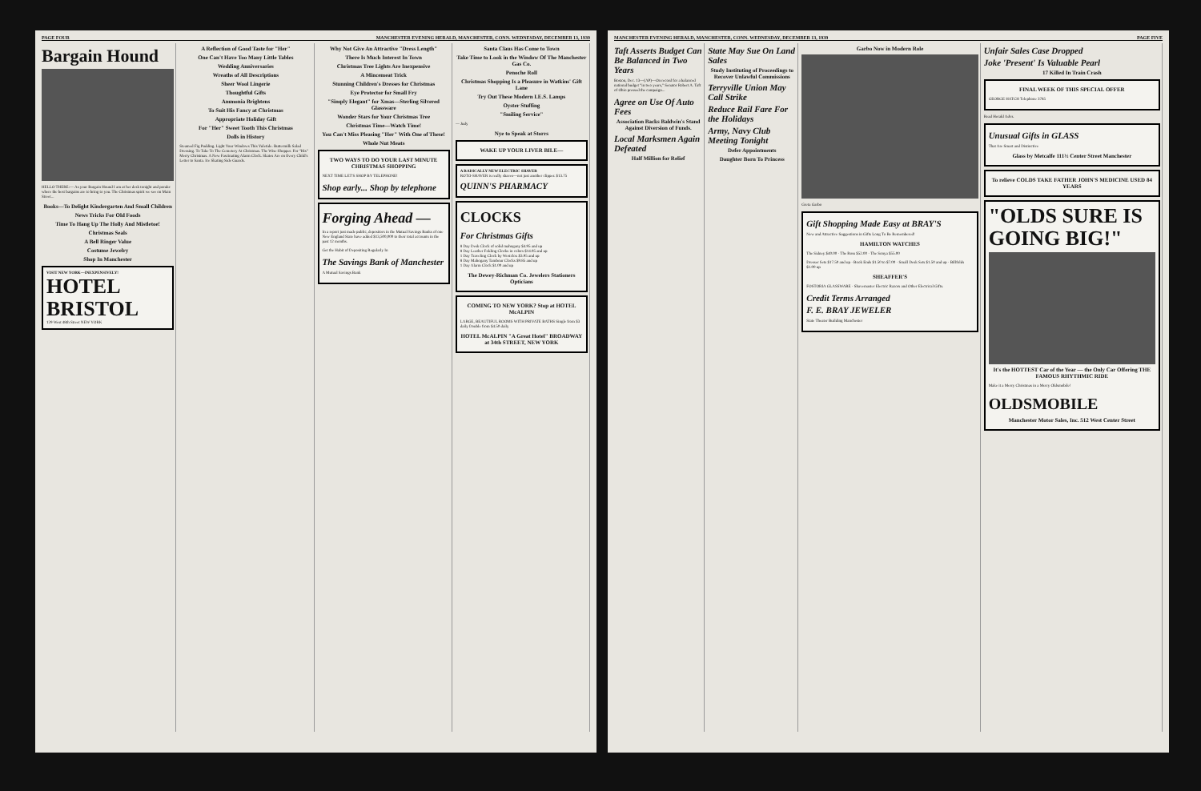PAGE FOUR MANCHESTER EVENING HERALD, MANCHESTER, CONN. WEDNESDAY, DECEMBER 13, 1939
Bargain Hound
HELLO THERE:— As your Bargain Hound I am at her desk tonight and ponder where the best bargains are to bring to you. The Christmas spirit we see on Main Street...
Books—To Delight Kindergarten And Small Children
News Tricks For Old Foods
Time To Hang Up The Holly And Mistletoe!
Christmas Seals
A Bell Ringer Value
Costume Jewelry
Shop In Manchester
VISIT NEW YORK—INEXPENSIVELY!
HOTEL BRISTOL
129 West 48th Street NEW YORK
A Reflection of Good Taste for "Her"
One Can't Have Too Many Little Tables
Wedding Anniversaries
Wreaths of All Descriptions
Sheer Wool Lingerie
Thoughtful Gifts
Ammonia Brightens
To Suit His Fancy at Christmas
Appropriate Holiday Gift
For "Her" Sweet Tooth This Christmas
Dolls in History
Steamed Fig Pudding. Light Your Windows This Yuletide. Buttermilk Salad Dressing. To Take To The Cemetery At Christmas. The Wise Shopper. For "His" Merry Christmas. A New Fascinating Alarm Clock. Skates Are on Every Child's Letter to Santa. Ice Skating Side Guards.
Why Not Give An Attractive "Dress Length"
There Is Much Interest In Town
Christmas Tree Lights Are Inexpensive
A Mincemeat Trick
Stunning Children's Dresses for Christmas
Eye Protector for Small Fry
"Simply Elegant" for Xmas—Sterling Silvered Glassware
Wonder Stars for Your Christmas Tree
Christmas Time—Watch Time!
You Can't Miss Pleasing "Her" With One of These!
Whole Nut Meats
TWO WAYS TO DO YOUR LAST MINUTE CHRISTMAS SHOPPING
NEXT TIME LET'S SHOP BY TELEPHONE!
Shop early... Shop by telephone
Forging Ahead —
In a report just made public, depositors in the Mutual Savings Banks of one New England State have added $13,500,000 to their total accounts in the past 12 months.
Get the Habit of Depositing Regularly In
The Savings Bank of Manchester
A Mutual Savings Bank
Santa Claus Has Come to Town
Take Time to Look in the Window Of The Manchester Gas Co.
Penoche Roll
Christmas Shopping Is a Pleasure in Watkins' Gift Lane
Try Out These Modern I.E.S. Lamps
Oyster Stuffing
"Smiling Service"
— Judy
Nye to Speak at Storrs
WAKE UP YOUR LIVER BILE—
A RADICALLY NEW ELECTRIC SHAVER
ROTO-SHAVER is really shaves—not just another clipper. $13.75
QUINN'S PHARMACY
CLOCKS
For Christmas Gifts
8 Day Desk Clock of solid mahogany $4.95 and up
8 Day Leather Folding Clocks in colors $14.95 and up
1 Day Traveling Clock by Westclox $3.95 and up
8 Day Mahogany Tambour Clocks $9.85 and up
1 Day Alarm Clock $1.00 and up
The Dewey-Richman Co. Jewelers Stationers Opticians
COMING TO NEW YORK? Stop at HOTEL McALPIN
LARGE, BEAUTIFUL ROOMS WITH PRIVATE BATHS Single from $3 daily Double from $4.50 daily
HOTEL McALPIN "A Great Hotel" BROADWAY at 34th STREET, NEW YORK
MANCHESTER EVENING HERALD, MANCHESTER, CONN. WEDNESDAY, DECEMBER 13, 1939 PAGE FIVE
Taft Asserts Budget Can Be Balanced in Two Years
Boston, Dec. 13—(AP)—On record for a balanced national budget "in two years," Senator Robert A. Taft of Ohio pressed the campaign...
Agree on Use Of Auto Fees
Association Backs Baldwin's Stand Against Diversion of Funds.
Local Marksmen Again Defeated
Half Million for Relief
State May Sue On Land Sales
Study Instituting of Proceedings to Recover Unlawful Commissions
Terryville Union May Call Strike
Reduce Rail Fare For the Holidays
Army, Navy Club Meeting Tonight
Defer Appointments
Daughter Born To Princess
Garbo Now in Modern Role
Greta Garbo
Gift Shopping Made Easy at BRAY'S
New and Attractive Suggestions in Gifts Long To Be Remembered!
HAMILTON WATCHES
The Sidney $40.00 · The Ross $52.00 · The Sonya $55.00
Dresser Sets $17.50 and up · Book Ends $1.50 to $7.00 · Small Desk Sets $1.50 and up · Billfolds $1.00 up
SHEAFFER'S
FOSTORIA GLASSWARE · Shavemaster Electric Razors and Other Electrical Gifts.
Credit Terms Arranged
F. E. BRAY JEWELER
State Theater Building Manchester
Unfair Sales Case Dropped
Joke 'Present' Is Valuable Pearl
17 Killed In Train Crash
FINAL WEEK OF THIS SPECIAL OFFER
GEORGE HATCH Telephone 3785
Read Herald Advs.
Unusual Gifts in GLASS
That Are Smart and Distinctive
Glass by Metcalfe 111½ Center Street Manchester
To relieve COLDS TAKE FATHER JOHN'S MEDICINE USED 84 YEARS
"OLDS SURE IS GOING BIG!"
It's the HOTTEST Car of the Year — the Only Car Offering THE FAMOUS RHYTHMIC RIDE
Make it a Merry Christmas in a Merry Oldsmobile!
OLDSMOBILE
Manchester Motor Sales, Inc. 512 West Center Street